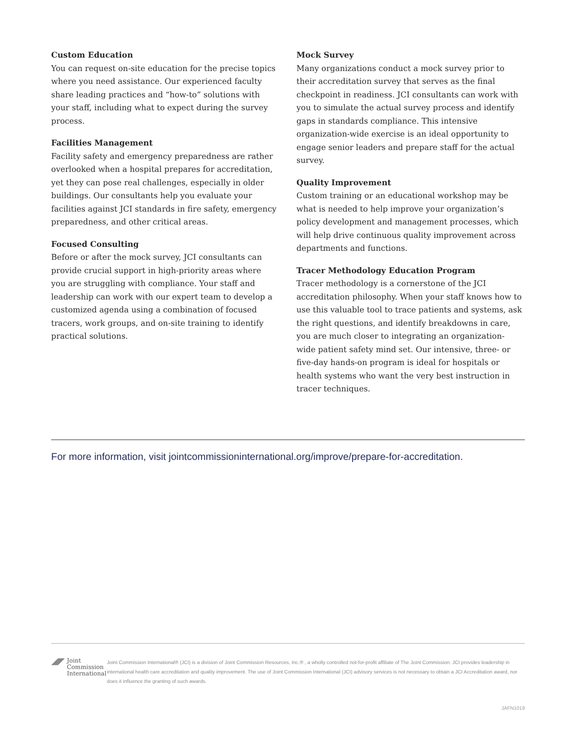Custom Education
You can request on-site education for the precise topics where you need assistance. Our experienced faculty share leading practices and “how-to” solutions with your staff, including what to expect during the survey process.
Facilities Management
Facility safety and emergency preparedness are rather overlooked when a hospital prepares for accreditation, yet they can pose real challenges, especially in older buildings. Our consultants help you evaluate your facilities against JCI standards in fire safety, emergency preparedness, and other critical areas.
Focused Consulting
Before or after the mock survey, JCI consultants can provide crucial support in high-priority areas where you are struggling with compliance. Your staff and leadership can work with our expert team to develop a customized agenda using a combination of focused tracers, work groups, and on-site training to identify practical solutions.
Mock Survey
Many organizations conduct a mock survey prior to their accreditation survey that serves as the final checkpoint in readiness. JCI consultants can work with you to simulate the actual survey process and identify gaps in standards compliance. This intensive organization-wide exercise is an ideal opportunity to engage senior leaders and prepare staff for the actual survey.
Quality Improvement
Custom training or an educational workshop may be what is needed to help improve your organization’s policy development and management processes, which will help drive continuous quality improvement across departments and functions.
Tracer Methodology Education Program
Tracer methodology is a cornerstone of the JCI accreditation philosophy. When your staff knows how to use this valuable tool to trace patients and systems, ask the right questions, and identify breakdowns in care, you are much closer to integrating an organization-wide patient safety mind set. Our intensive, three- or five-day hands-on program is ideal for hospitals or health systems who want the very best instruction in tracer techniques.
For more information, visit jointcommissioninternational.org/improve/prepare-for-accreditation.
◢◤ Joint Commission
International
Joint Commission International® (JCI) is a division of Joint Commission Resources, Inc.® , a wholly controlled not-for-profit affiliate of The Joint Commission. JCI provides leadership in international health care accreditation and quality improvement. The use of Joint Commission International (JCI) advisory services is not necessary to obtain a JCI Accreditation award, nor does it influence the granting of such awards.
JAFN1019